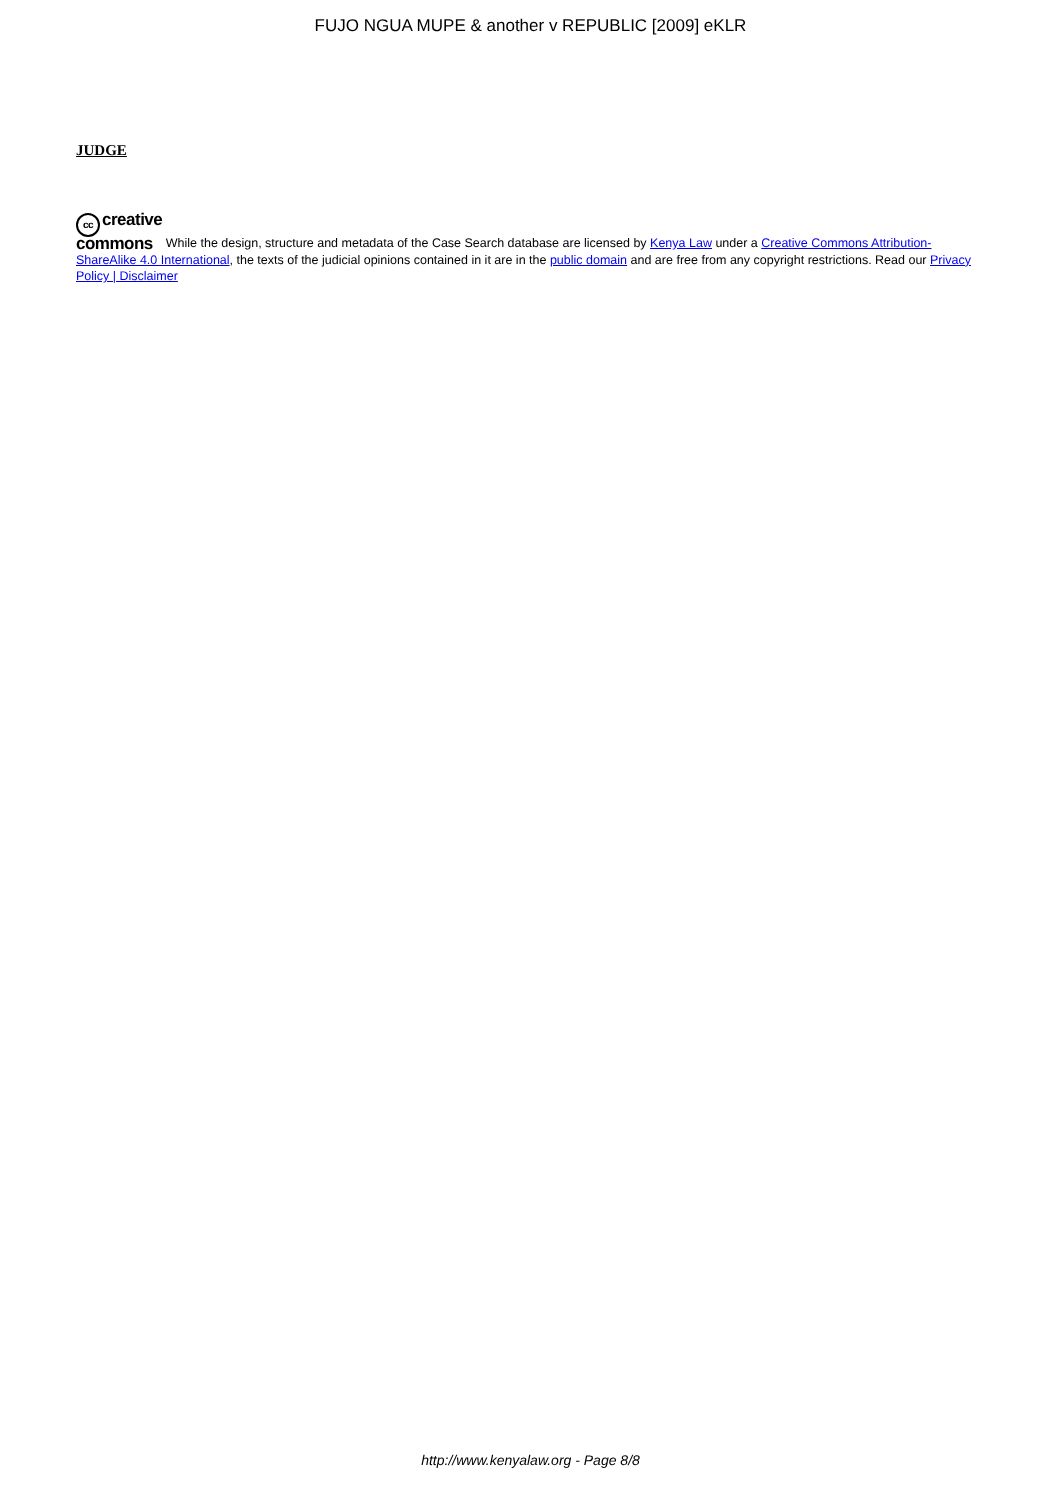FUJO NGUA MUPE & another v REPUBLIC [2009] eKLR
JUDGE
cc creative
commons While the design, structure and metadata of the Case Search database are licensed by Kenya Law under a Creative Commons Attribution-ShareAlike 4.0 International, the texts of the judicial opinions contained in it are in the public domain and are free from any copyright restrictions. Read our Privacy Policy | Disclaimer
http://www.kenyalaw.org - Page 8/8